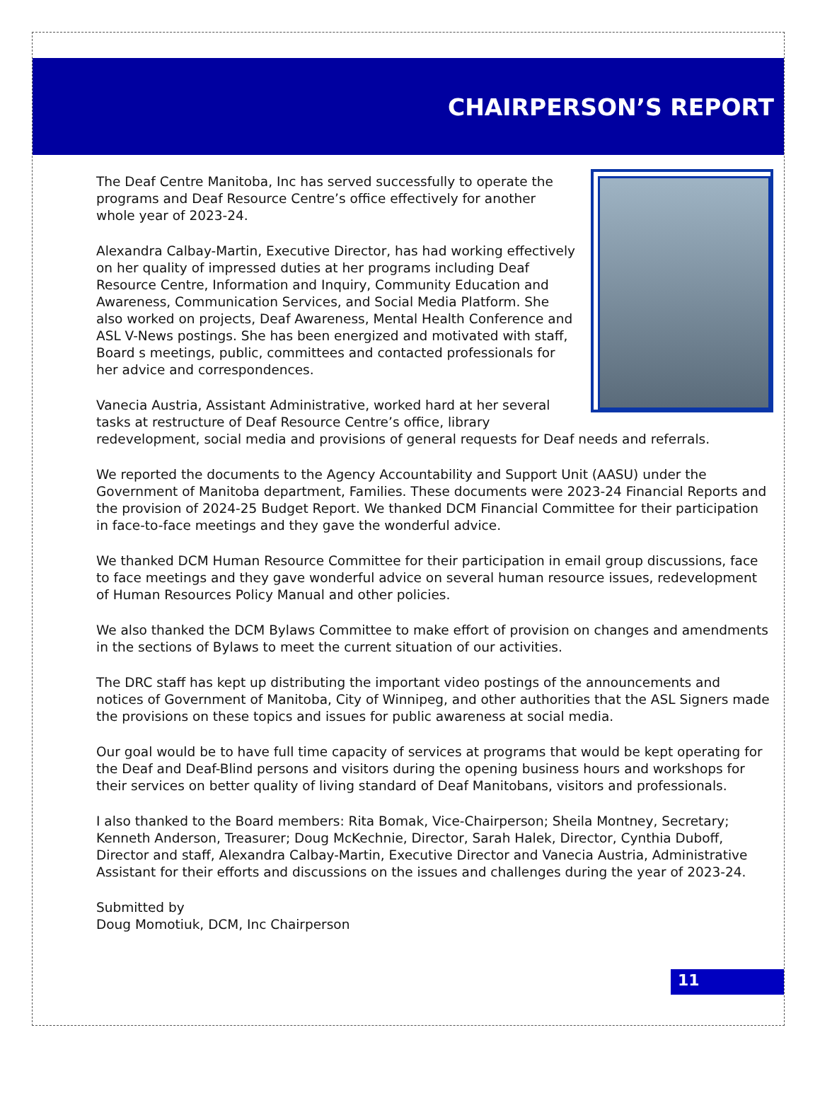CHAIRPERSON’S REPORT
The Deaf Centre Manitoba, Inc has served successfully to operate the programs and Deaf Resource Centre’s office effectively for another whole year of 2023-24.
Alexandra Calbay-Martin, Executive Director, has had working effectively on her quality of impressed duties at her programs including Deaf Resource Centre, Information and Inquiry, Community Education and Awareness, Communication Services, and Social Media Platform. She also worked on projects, Deaf Awareness, Mental Health Conference and ASL V-News postings. She has been energized and motivated with staff, Board s meetings, public, committees and contacted professionals for her advice and correspondences.
Vanecia Austria, Assistant Administrative, worked hard at her several tasks at restructure of Deaf Resource Centre’s office, library redevelopment, social media and provisions of general requests for Deaf needs and referrals.
We reported the documents to the Agency Accountability and Support Unit (AASU) under the Government of Manitoba department, Families. These documents were 2023-24 Financial Reports and the provision of 2024-25 Budget Report. We thanked DCM Financial Committee for their participation in face-to-face meetings and they gave the wonderful advice.
We thanked DCM Human Resource Committee for their participation in email group discussions, face to face meetings and they gave wonderful advice on several human resource issues, redevelopment of Human Resources Policy Manual and other policies.
We also thanked the DCM Bylaws Committee to make effort of provision on changes and amendments in the sections of Bylaws to meet the current situation of our activities.
The DRC staff has kept up distributing the important video postings of the announcements and notices of Government of Manitoba, City of Winnipeg, and other authorities that the ASL Signers made the provisions on these topics and issues for public awareness at social media.
Our goal would be to have full time capacity of services at programs that would be kept operating for the Deaf and Deaf-Blind persons and visitors during the opening business hours and workshops for their services on better quality of living standard of Deaf Manitobans, visitors and professionals.
I also thanked to the Board members: Rita Bomak, Vice-Chairperson; Sheila Montney, Secretary; Kenneth Anderson, Treasurer; Doug McKechnie, Director, Sarah Halek, Director, Cynthia Duboff, Director and staff, Alexandra Calbay-Martin, Executive Director and Vanecia Austria, Administrative Assistant for their efforts and discussions on the issues and challenges during the year of 2023-24.
Submitted by
Doug Momotiuk, DCM, Inc Chairperson
11